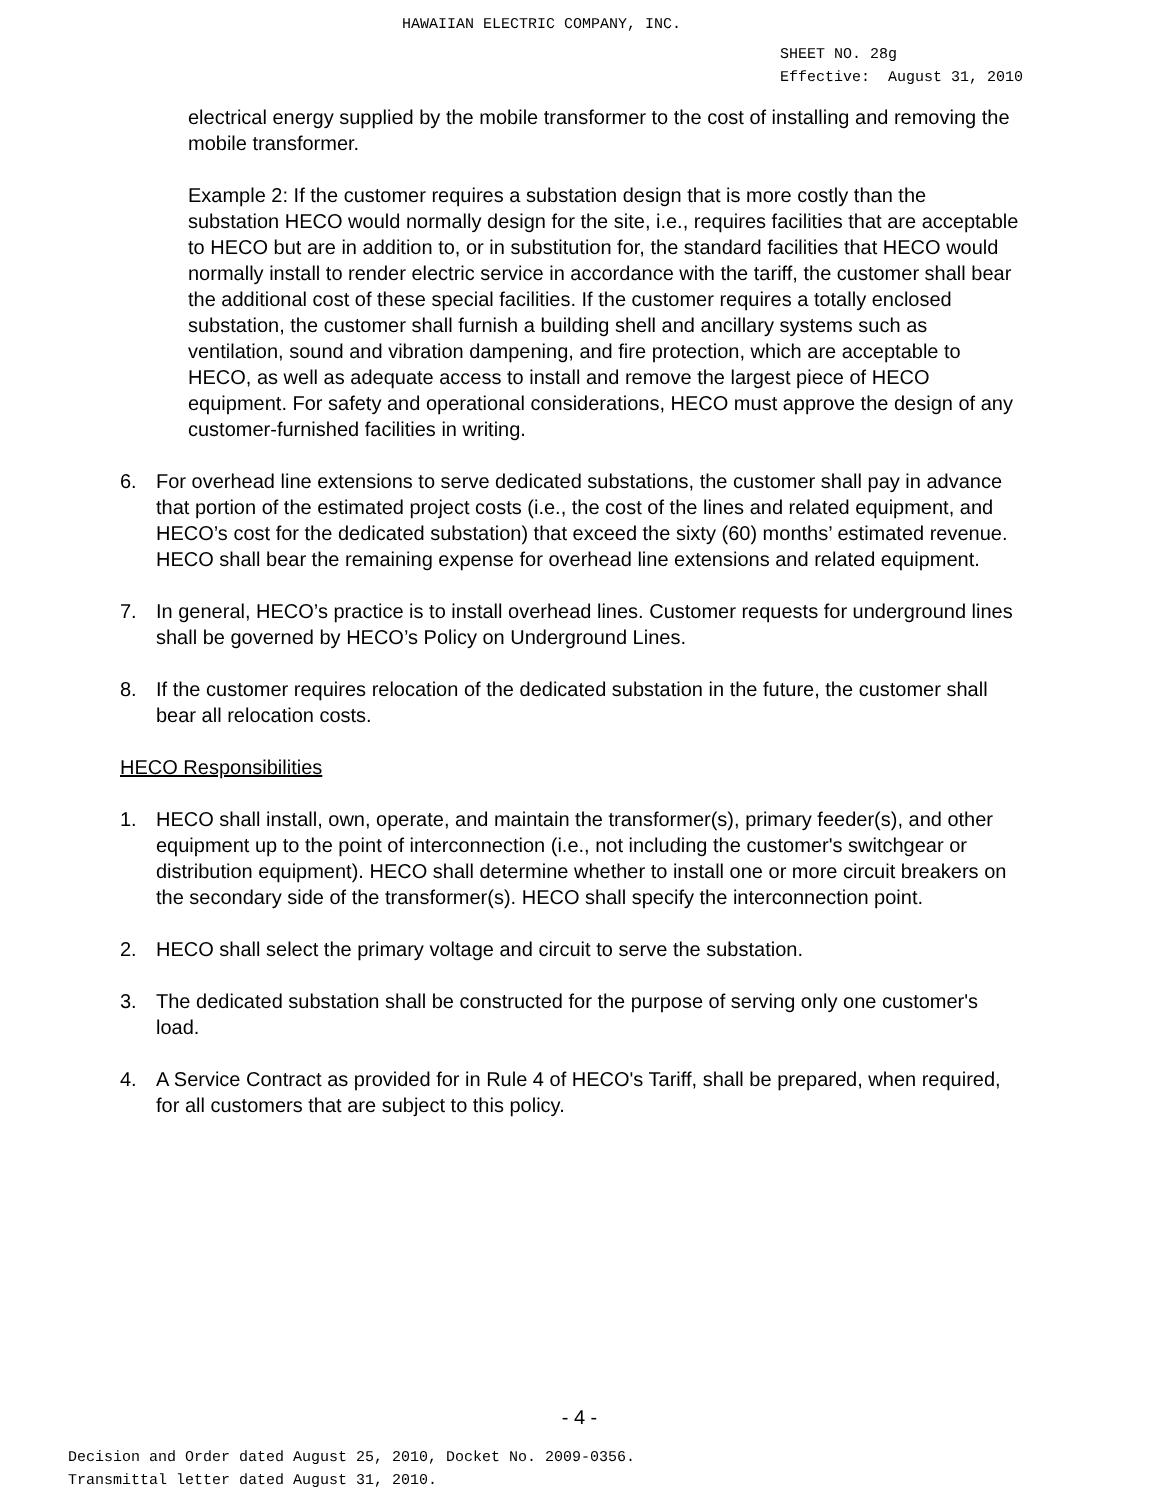HAWAIIAN ELECTRIC COMPANY, INC.
SHEET NO. 28g
Effective: August 31, 2010
electrical energy supplied by the mobile transformer to the cost of installing and removing the mobile transformer.
Example 2: If the customer requires a substation design that is more costly than the substation HECO would normally design for the site, i.e., requires facilities that are acceptable to HECO but are in addition to, or in substitution for, the standard facilities that HECO would normally install to render electric service in accordance with the tariff, the customer shall bear the additional cost of these special facilities. If the customer requires a totally enclosed substation, the customer shall furnish a building shell and ancillary systems such as ventilation, sound and vibration dampening, and fire protection, which are acceptable to HECO, as well as adequate access to install and remove the largest piece of HECO equipment. For safety and operational considerations, HECO must approve the design of any customer-furnished facilities in writing.
6. For overhead line extensions to serve dedicated substations, the customer shall pay in advance that portion of the estimated project costs (i.e., the cost of the lines and related equipment, and HECO’s cost for the dedicated substation) that exceed the sixty (60) months’ estimated revenue. HECO shall bear the remaining expense for overhead line extensions and related equipment.
7. In general, HECO’s practice is to install overhead lines. Customer requests for underground lines shall be governed by HECO’s Policy on Underground Lines.
8. If the customer requires relocation of the dedicated substation in the future, the customer shall bear all relocation costs.
HECO Responsibilities
1. HECO shall install, own, operate, and maintain the transformer(s), primary feeder(s), and other equipment up to the point of interconnection (i.e., not including the customer's switchgear or distribution equipment). HECO shall determine whether to install one or more circuit breakers on the secondary side of the transformer(s). HECO shall specify the interconnection point.
2. HECO shall select the primary voltage and circuit to serve the substation.
3. The dedicated substation shall be constructed for the purpose of serving only one customer's load.
4. A Service Contract as provided for in Rule 4 of HECO's Tariff, shall be prepared, when required, for all customers that are subject to this policy.
- 4 -
Decision and Order dated August 25, 2010, Docket No. 2009-0356.
Transmittal letter dated August 31, 2010.